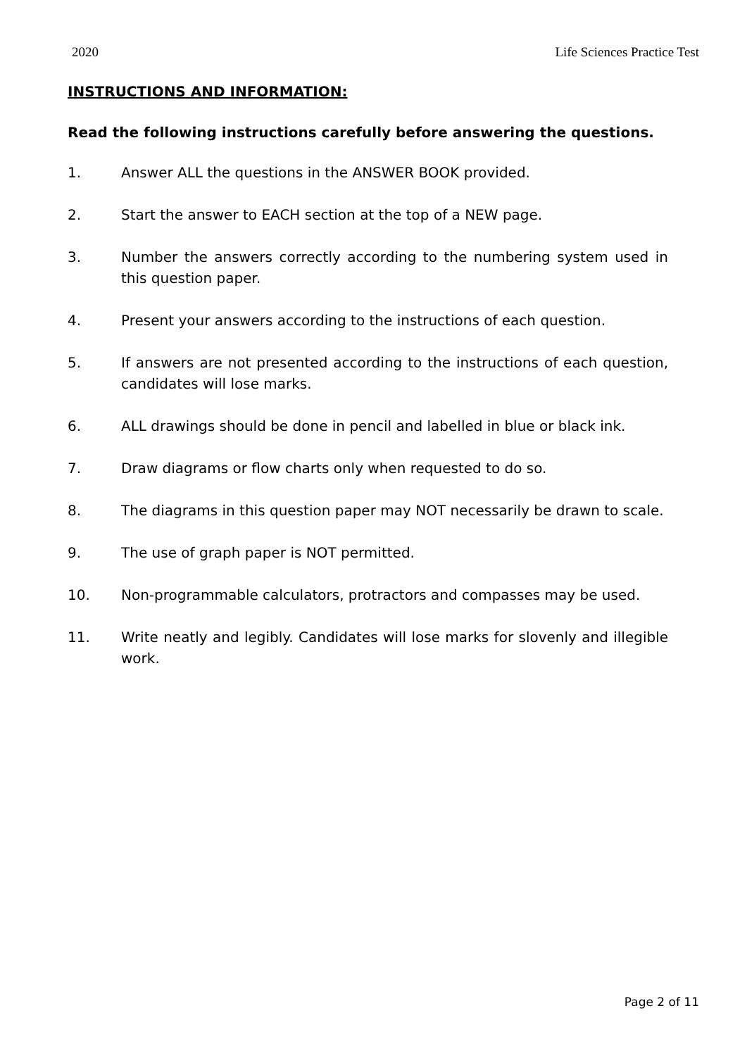2020 Life Sciences Practice Test
INSTRUCTIONS AND INFORMATION:
Read the following instructions carefully before answering the questions.
1. Answer ALL the questions in the ANSWER BOOK provided.
2. Start the answer to EACH section at the top of a NEW page.
3. Number the answers correctly according to the numbering system used in this question paper.
4. Present your answers according to the instructions of each question.
5. If answers are not presented according to the instructions of each question, candidates will lose marks.
6. ALL drawings should be done in pencil and labelled in blue or black ink.
7. Draw diagrams or flow charts only when requested to do so.
8. The diagrams in this question paper may NOT necessarily be drawn to scale.
9. The use of graph paper is NOT permitted.
10. Non-programmable calculators, protractors and compasses may be used.
11. Write neatly and legibly. Candidates will lose marks for slovenly and illegible work.
Page 2 of 11